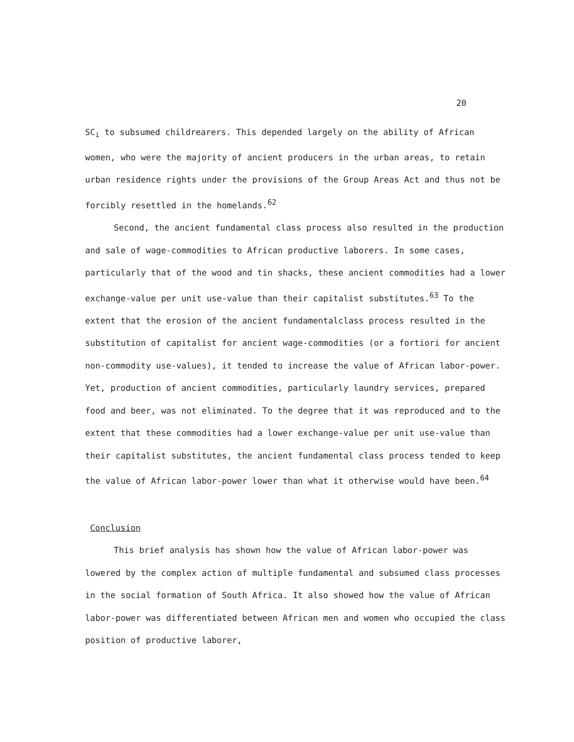20
SC<sub>i</sub> to subsumed childrearers. This depended largely on the ability of African women, who were the majority of ancient producers in the urban areas, to retain urban residence rights under the provisions of the Group Areas Act and thus not be forcibly resettled in the homelands.<sup>62</sup>
Second, the ancient fundamental class process also resulted in the production and sale of wage-commodities to African productive laborers. In some cases, particularly that of the wood and tin shacks, these ancient commodities had a lower exchange-value per unit use-value than their capitalist substitutes.<sup>63</sup> To the extent that the erosion of the ancient fundamentalclass process resulted in the substitution of capitalist for ancient wage-commodities (or a fortiori for ancient non-commodity use-values), it tended to increase the value of African labor-power. Yet, production of ancient commodities, particularly laundry services, prepared food and beer, was not eliminated. To the degree that it was reproduced and to the extent that these commodities had a lower exchange-value per unit use-value than their capitalist substitutes, the ancient fundamental class process tended to keep the value of African labor-power lower than what it otherwise would have been.<sup>64</sup>
Conclusion
This brief analysis has shown how the value of African labor-power was lowered by the complex action of multiple fundamental and subsumed class processes in the social formation of South Africa. It also showed how the value of African labor-power was differentiated between African men and women who occupied the class position of productive laborer,